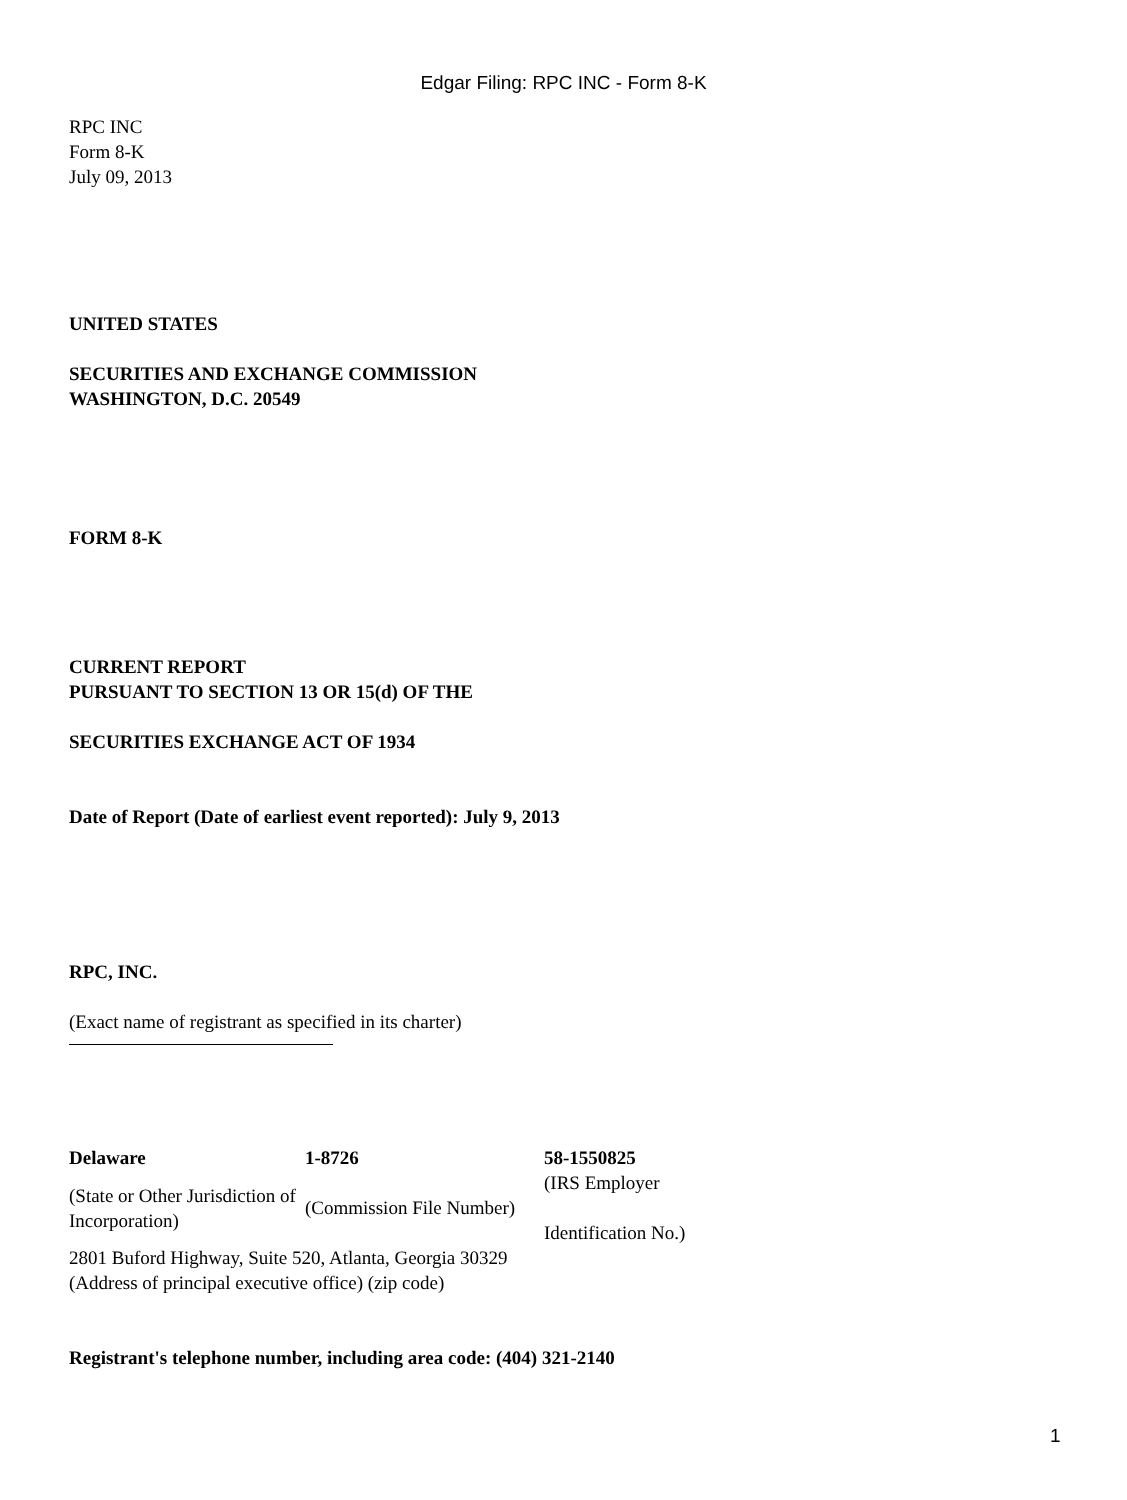Edgar Filing: RPC INC - Form 8-K
RPC INC
Form 8-K
July 09, 2013
UNITED STATES
SECURITIES AND EXCHANGE COMMISSION
WASHINGTON, D.C. 20549
FORM 8-K
CURRENT REPORT
PURSUANT TO SECTION 13 OR 15(d) OF THE
SECURITIES EXCHANGE ACT OF 1934
Date of Report (Date of earliest event reported): July 9, 2013
RPC, INC.
(Exact name of registrant as specified in its charter)
| Delaware | 1-8726 | 58-1550825 |
| (State or Other Jurisdiction of Incorporation) | (Commission File Number) | (IRS Employer Identification No.) |
| 2801 Buford Highway, Suite 520, Atlanta, Georgia 30329 (Address of principal executive office) (zip code) | | |
Registrant's telephone number, including area code: (404) 321-2140
1